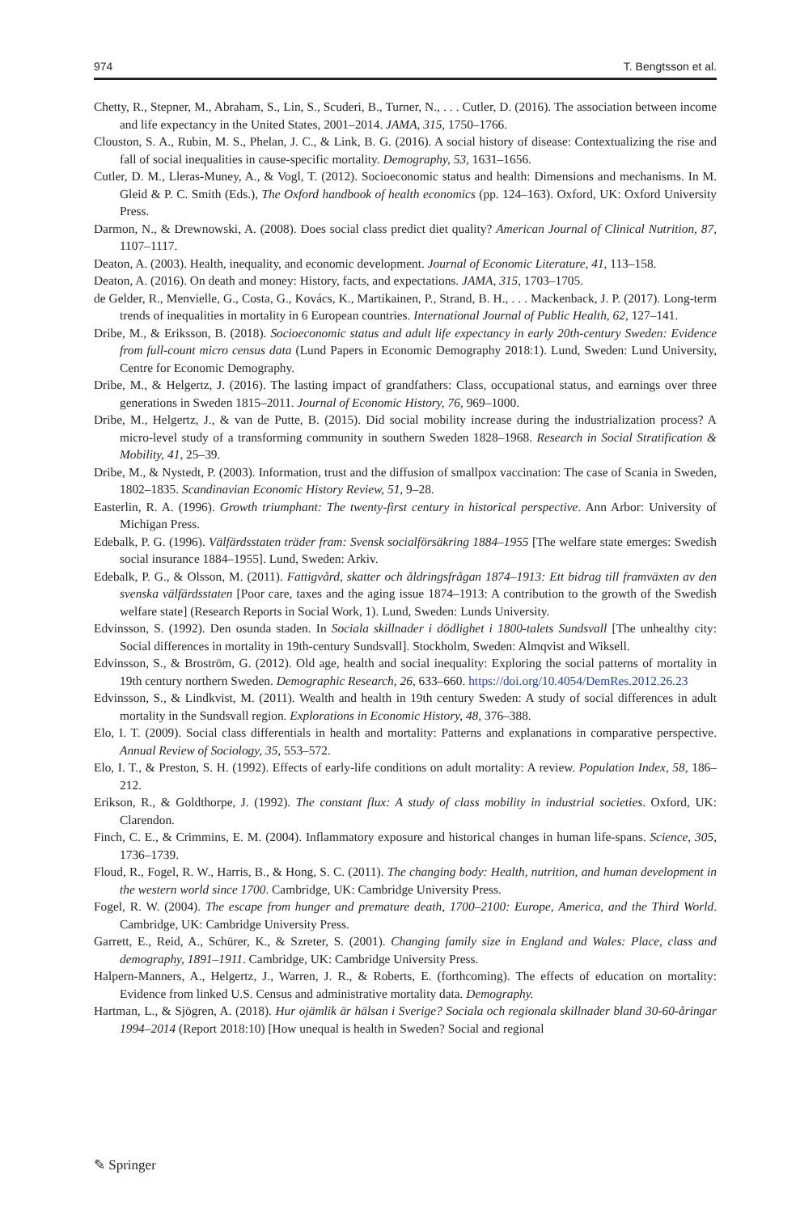974 T. Bengtsson et al.
Chetty, R., Stepner, M., Abraham, S., Lin, S., Scuderi, B., Turner, N., . . . Cutler, D. (2016). The association between income and life expectancy in the United States, 2001–2014. JAMA, 315, 1750–1766.
Clouston, S. A., Rubin, M. S., Phelan, J. C., & Link, B. G. (2016). A social history of disease: Contextualizing the rise and fall of social inequalities in cause-specific mortality. Demography, 53, 1631–1656.
Cutler, D. M., Lleras-Muney, A., & Vogl, T. (2012). Socioeconomic status and health: Dimensions and mechanisms. In M. Gleid & P. C. Smith (Eds.), The Oxford handbook of health economics (pp. 124–163). Oxford, UK: Oxford University Press.
Darmon, N., & Drewnowski, A. (2008). Does social class predict diet quality? American Journal of Clinical Nutrition, 87, 1107–1117.
Deaton, A. (2003). Health, inequality, and economic development. Journal of Economic Literature, 41, 113–158.
Deaton, A. (2016). On death and money: History, facts, and expectations. JAMA, 315, 1703–1705.
de Gelder, R., Menvielle, G., Costa, G., Kovács, K., Martikainen, P., Strand, B. H., . . . Mackenback, J. P. (2017). Long-term trends of inequalities in mortality in 6 European countries. International Journal of Public Health, 62, 127–141.
Dribe, M., & Eriksson, B. (2018). Socioeconomic status and adult life expectancy in early 20th-century Sweden: Evidence from full-count micro census data (Lund Papers in Economic Demography 2018:1). Lund, Sweden: Lund University, Centre for Economic Demography.
Dribe, M., & Helgertz, J. (2016). The lasting impact of grandfathers: Class, occupational status, and earnings over three generations in Sweden 1815–2011. Journal of Economic History, 76, 969–1000.
Dribe, M., Helgertz, J., & van de Putte, B. (2015). Did social mobility increase during the industrialization process? A micro-level study of a transforming community in southern Sweden 1828–1968. Research in Social Stratification & Mobility, 41, 25–39.
Dribe, M., & Nystedt, P. (2003). Information, trust and the diffusion of smallpox vaccination: The case of Scania in Sweden, 1802–1835. Scandinavian Economic History Review, 51, 9–28.
Easterlin, R. A. (1996). Growth triumphant: The twenty-first century in historical perspective. Ann Arbor: University of Michigan Press.
Edebalk, P. G. (1996). Välfärdsstaten träder fram: Svensk socialförsäkring 1884–1955 [The welfare state emerges: Swedish social insurance 1884–1955]. Lund, Sweden: Arkiv.
Edebalk, P. G., & Olsson, M. (2011). Fattigvård, skatter och åldringsfrågan 1874–1913: Ett bidrag till framväxten av den svenska välfärdsstaten [Poor care, taxes and the aging issue 1874–1913: A contribution to the growth of the Swedish welfare state] (Research Reports in Social Work, 1). Lund, Sweden: Lunds University.
Edvinsson, S. (1992). Den osunda staden. In Sociala skillnader i dödlighet i 1800-talets Sundsvall [The unhealthy city: Social differences in mortality in 19th-century Sundsvall]. Stockholm, Sweden: Almqvist and Wiksell.
Edvinsson, S., & Broström, G. (2012). Old age, health and social inequality: Exploring the social patterns of mortality in 19th century northern Sweden. Demographic Research, 26, 633–660. https://doi.org/10.4054/DemRes.2012.26.23
Edvinsson, S., & Lindkvist, M. (2011). Wealth and health in 19th century Sweden: A study of social differences in adult mortality in the Sundsvall region. Explorations in Economic History, 48, 376–388.
Elo, I. T. (2009). Social class differentials in health and mortality: Patterns and explanations in comparative perspective. Annual Review of Sociology, 35, 553–572.
Elo, I. T., & Preston, S. H. (1992). Effects of early-life conditions on adult mortality: A review. Population Index, 58, 186–212.
Erikson, R., & Goldthorpe, J. (1992). The constant flux: A study of class mobility in industrial societies. Oxford, UK: Clarendon.
Finch, C. E., & Crimmins, E. M. (2004). Inflammatory exposure and historical changes in human life-spans. Science, 305, 1736–1739.
Floud, R., Fogel, R. W., Harris, B., & Hong, S. C. (2011). The changing body: Health, nutrition, and human development in the western world since 1700. Cambridge, UK: Cambridge University Press.
Fogel, R. W. (2004). The escape from hunger and premature death, 1700–2100: Europe, America, and the Third World. Cambridge, UK: Cambridge University Press.
Garrett, E., Reid, A., Schürer, K., & Szreter, S. (2001). Changing family size in England and Wales: Place, class and demography, 1891–1911. Cambridge, UK: Cambridge University Press.
Halpern-Manners, A., Helgertz, J., Warren, J. R., & Roberts, E. (forthcoming). The effects of education on mortality: Evidence from linked U.S. Census and administrative mortality data. Demography.
Hartman, L., & Sjögren, A. (2018). Hur ojämlik är hälsan i Sverige? Sociala och regionala skillnader bland 30-60-åringar 1994–2014 (Report 2018:10) [How unequal is health in Sweden? Social and regional
✎ Springer